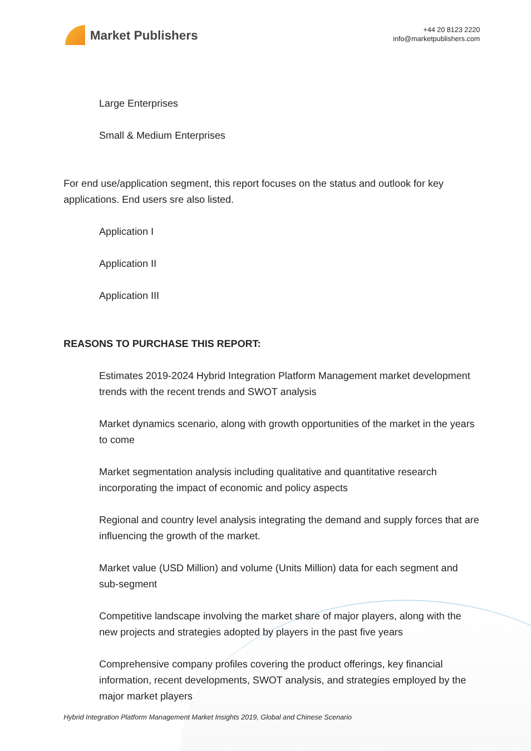Market Publishers
+44 20 8123 2220
info@marketpublishers.com
Large Enterprises
Small & Medium Enterprises
For end use/application segment, this report focuses on the status and outlook for key applications. End users sre also listed.
Application I
Application II
Application III
REASONS TO PURCHASE THIS REPORT:
Estimates 2019-2024 Hybrid Integration Platform Management market development trends with the recent trends and SWOT analysis
Market dynamics scenario, along with growth opportunities of the market in the years to come
Market segmentation analysis including qualitative and quantitative research incorporating the impact of economic and policy aspects
Regional and country level analysis integrating the demand and supply forces that are influencing the growth of the market.
Market value (USD Million) and volume (Units Million) data for each segment and sub-segment
Competitive landscape involving the market share of major players, along with the new projects and strategies adopted by players in the past five years
Comprehensive company profiles covering the product offerings, key financial information, recent developments, SWOT analysis, and strategies employed by the major market players
Hybrid Integration Platform Management Market Insights 2019, Global and Chinese Scenario